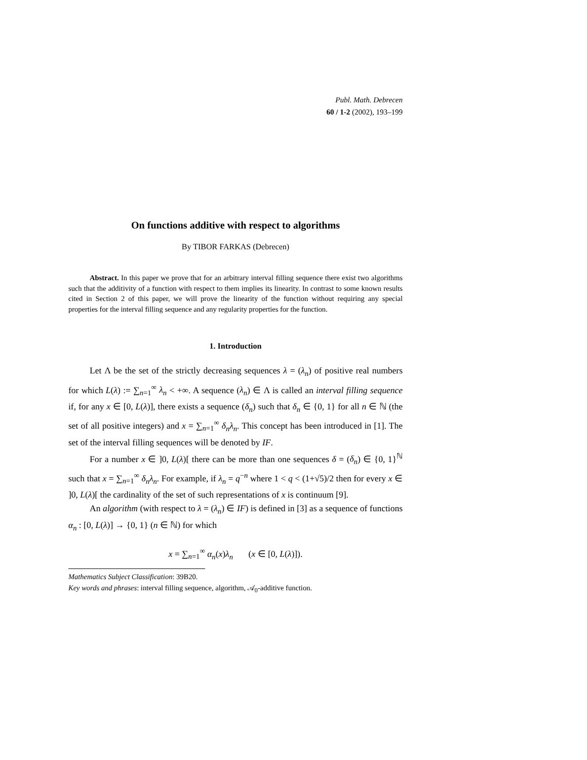Publ. Math. Debrecen
60 / 1-2 (2002), 193–199
On functions additive with respect to algorithms
By TIBOR FARKAS (Debrecen)
Abstract. In this paper we prove that for an arbitrary interval filling sequence there exist two algorithms such that the additivity of a function with respect to them implies its linearity. In contrast to some known results cited in Section 2 of this paper, we will prove the linearity of the function without requiring any special properties for the interval filling sequence and any regularity properties for the function.
1. Introduction
Let Λ be the set of the strictly decreasing sequences λ = (λ<sub>n</sub>) of positive real numbers for which L(λ) := ∑<sub>n=1</sub><sup>∞</sup> λ<sub>n</sub> < +∞. A sequence (λ<sub>n</sub>) ∈ Λ is called an interval filling sequence if, for any x ∈ [0, L(λ)], there exists a sequence (δ<sub>n</sub>) such that δ<sub>n</sub> ∈ {0, 1} for all n ∈ ℕ (the set of all positive integers) and x = ∑<sub>n=1</sub><sup>∞</sup> δ<sub>n</sub>λ<sub>n</sub>. This concept has been introduced in [1]. The set of the interval filling sequences will be denoted by IF.
For a number x ∈ ]0, L(λ)[ there can be more than one sequences δ = (δ<sub>n</sub>) ∈ {0, 1}<sup>ℕ</sup> such that x = ∑<sub>n=1</sub><sup>∞</sup> δ<sub>n</sub>λ<sub>n</sub>. For example, if λ<sub>n</sub> = q<sup>−n</sup> where 1 < q < (1+√5)/2 then for every x ∈ ]0, L(λ)[ the cardinality of the set of such representations of x is continuum [9].
An algorithm (with respect to λ = (λ<sub>n</sub>) ∈ IF) is defined in [3] as a sequence of functions α<sub>n</sub> : [0, L(λ)] → {0, 1} (n ∈ ℕ) for which
x = ∑<sub>n=1</sub><sup>∞</sup> α<sub>n</sub>(x)λ<sub>n</sub> (x ∈ [0, L(λ)]).
Mathematics Subject Classification: 39B20.
Key words and phrases: interval filling sequence, algorithm, 𝒜<sub>0</sub>-additive function.